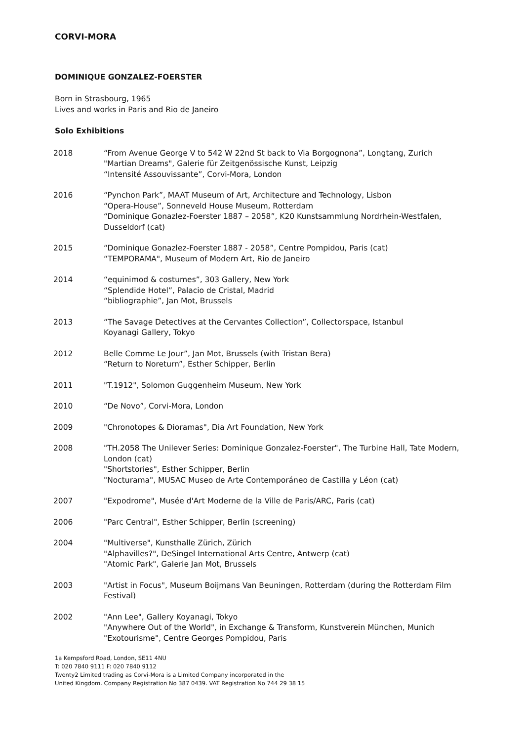CORVI-MORA
DOMINIQUE GONZALEZ-FOERSTER
Born in Strasbourg, 1965
Lives and works in Paris and Rio de Janeiro
Solo Exhibitions
2018 “From Avenue George V to 542 W 22nd St back to Via Borgognona”, Longtang, Zurich
"Martian Dreams", Galerie für Zeitgenössische Kunst, Leipzig
“Intensité Assouvissante”, Corvi-Mora, London
2016 “Pynchon Park”, MAAT Museum of Art, Architecture and Technology, Lisbon
“Opera-House”, Sonneveld House Museum, Rotterdam
“Dominique Gonazlez-Foerster 1887 – 2058”, K20 Kunstsammlung Nordrhein-Westfalen, Dusseldorf (cat)
2015 “Dominique Gonazlez-Foerster 1887 - 2058”, Centre Pompidou, Paris (cat)
“TEMPORAMA", Museum of Modern Art, Rio de Janeiro
2014 “equinimod & costumes”, 303 Gallery, New York
“Splendide Hotel”, Palacio de Cristal, Madrid
“bibliographie”, Jan Mot, Brussels
2013 “The Savage Detectives at the Cervantes Collection”, Collectorspace, Istanbul
Koyanagi Gallery, Tokyo
2012 Belle Comme Le Jour”, Jan Mot, Brussels (with Tristan Bera)
“Return to Noreturn”, Esther Schipper, Berlin
2011 "T.1912", Solomon Guggenheim Museum, New York
2010 “De Novo”, Corvi-Mora, London
2009 "Chronotopes & Dioramas", Dia Art Foundation, New York
2008 "TH.2058 The Unilever Series: Dominique Gonzalez-Foerster", The Turbine Hall, Tate Modern, London (cat)
"Shortstories", Esther Schipper, Berlin
"Nocturama", MUSAC Museo de Arte Contemporáneo de Castilla y Léon (cat)
2007 "Expodrome", Musée d'Art Moderne de la Ville de Paris/ARC, Paris (cat)
2006 "Parc Central", Esther Schipper, Berlin (screening)
2004 "Multiverse", Kunsthalle Zürich, Zürich
"Alphavilles?", DeSingel International Arts Centre, Antwerp (cat)
"Atomic Park", Galerie Jan Mot, Brussels
2003 "Artist in Focus", Museum Boijmans Van Beuningen, Rotterdam (during the Rotterdam Film Festival)
2002 "Ann Lee", Gallery Koyanagi, Tokyo
"Anywhere Out of the World", in Exchange & Transform, Kunstverein München, Munich
"Exotourisme", Centre Georges Pompidou, Paris
1a Kempsford Road, London, SE11 4NU
T: 020 7840 9111 F: 020 7840 9112
Twenty2 Limited trading as Corvi-Mora is a Limited Company incorporated in the
United Kingdom. Company Registration No 387 0439. VAT Registration No 744 29 38 15